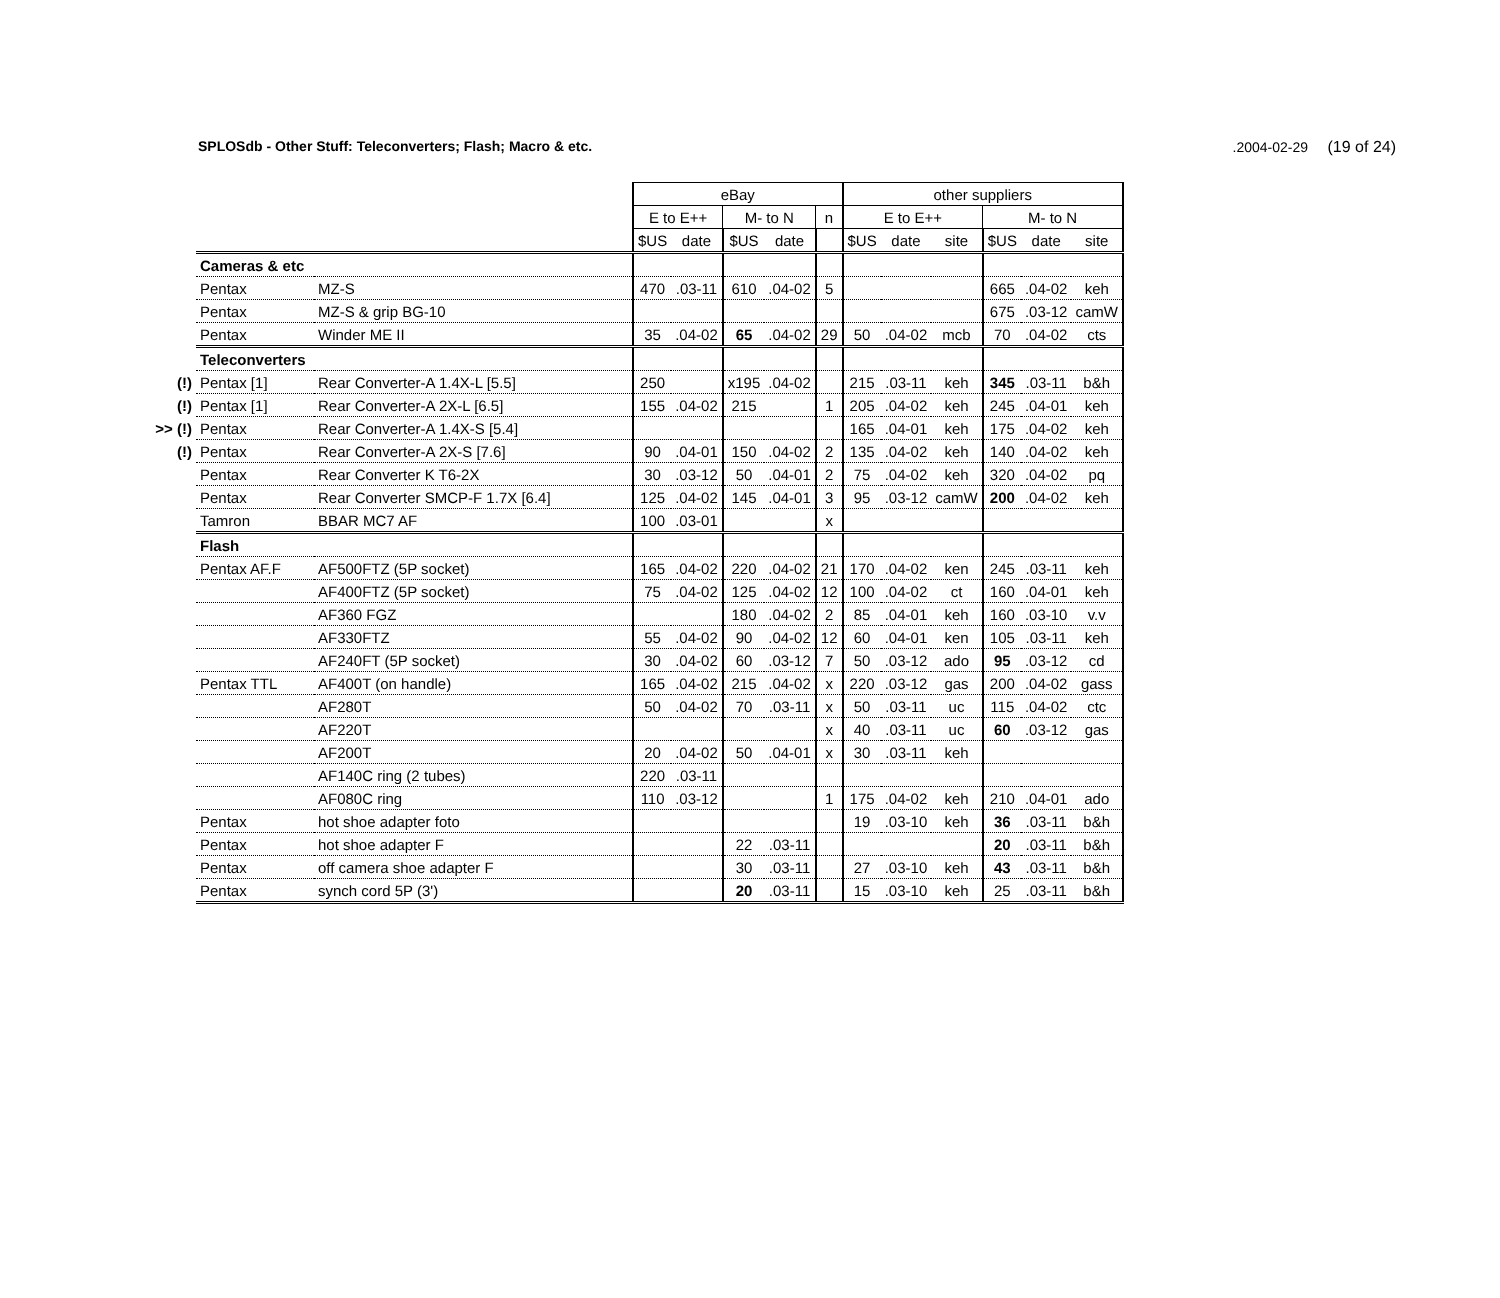SPLOSdb - Other Stuff: Teleconverters; Flash; Macro & etc..2004-02-29 (19 of 24)
| | | | eBay | | | | | other suppliers | | | | | |
| | | | E to E++ | | M- to N | | n | E to E++ | | | M- to N | | |
| | | | $US | date | $US | date | | $US | date | site | $US | date | site |
| | Cameras & etc | | | | | | | | | | | | |
| | Pentax | MZ-S | 470 | .03-11 | 610 | .04-02 | 5 | | | | 665 | .04-02 | keh |
| | Pentax | MZ-S & grip BG-10 | | | | | | | | | 675 | .03-12 | camW |
| | Pentax | Winder ME II | 35 | .04-02 | 65 | .04-02 | 29 | 50 | .04-02 | mcb | 70 | .04-02 | cts |
| | Teleconverters | | | | | | | | | | | | |
| (!) | Pentax [1] | Rear Converter-A 1.4X-L [5.5] | 250 | | x195 | .04-02 | | 215 | .03-11 | keh | 345 | .03-11 | b&h |
| (!) | Pentax [1] | Rear Converter-A 2X-L [6.5] | 155 | .04-02 | 215 | | 1 | 205 | .04-02 | keh | 245 | .04-01 | keh |
| >> (!) | Pentax | Rear Converter-A 1.4X-S [5.4] | | | | | | 165 | .04-01 | keh | 175 | .04-02 | keh |
| (!) | Pentax | Rear Converter-A 2X-S [7.6] | 90 | .04-01 | 150 | .04-02 | 2 | 135 | .04-02 | keh | 140 | .04-02 | keh |
| | Pentax | Rear Converter K T6-2X | 30 | .03-12 | 50 | .04-01 | 2 | 75 | .04-02 | keh | 320 | .04-02 | pq |
| | Pentax | Rear Converter SMCP-F 1.7X [6.4] | 125 | .04-02 | 145 | .04-01 | 3 | 95 | .03-12 | camW | 200 | .04-02 | keh |
| | Tamron | BBAR MC7 AF | 100 | .03-01 | | | x | | | | | | |
| | Flash | | | | | | | | | | | | |
| | Pentax AF.F | AF500FTZ (5P socket) | 165 | .04-02 | 220 | .04-02 | 21 | 170 | .04-02 | ken | 245 | .03-11 | keh |
| | | AF400FTZ (5P socket) | 75 | .04-02 | 125 | .04-02 | 12 | 100 | .04-02 | ct | 160 | .04-01 | keh |
| | | AF360 FGZ | | | 180 | .04-02 | 2 | 85 | .04-01 | keh | 160 | .03-10 | v.v |
| | | AF330FTZ | 55 | .04-02 | 90 | .04-02 | 12 | 60 | .04-01 | ken | 105 | .03-11 | keh |
| | | AF240FT (5P socket) | 30 | .04-02 | 60 | .03-12 | 7 | 50 | .03-12 | ado | 95 | .03-12 | cd |
| | Pentax TTL | AF400T (on handle) | 165 | .04-02 | 215 | .04-02 | x | 220 | .03-12 | gas | 200 | .04-02 | gass |
| | | AF280T | 50 | .04-02 | 70 | .03-11 | x | 50 | .03-11 | uc | 115 | .04-02 | ctc |
| | | AF220T | | | | | x | 40 | .03-11 | uc | 60 | .03-12 | gas |
| | | AF200T | 20 | .04-02 | 50 | .04-01 | x | 30 | .03-11 | keh | | | |
| | | AF140C ring (2 tubes) | 220 | .03-11 | | | | | | | | | |
| | | AF080C ring | 110 | .03-12 | | | 1 | 175 | .04-02 | keh | 210 | .04-01 | ado |
| | Pentax | hot shoe adapter foto | | | | | | 19 | .03-10 | keh | 36 | .03-11 | b&h |
| | Pentax | hot shoe adapter F | | | 22 | .03-11 | | | | | 20 | .03-11 | b&h |
| | Pentax | off camera shoe adapter F | | | 30 | .03-11 | | 27 | .03-10 | keh | 43 | .03-11 | b&h |
| | Pentax | synch cord 5P (3') | | | 20 | .03-11 | | 15 | .03-10 | keh | 25 | .03-11 | b&h |